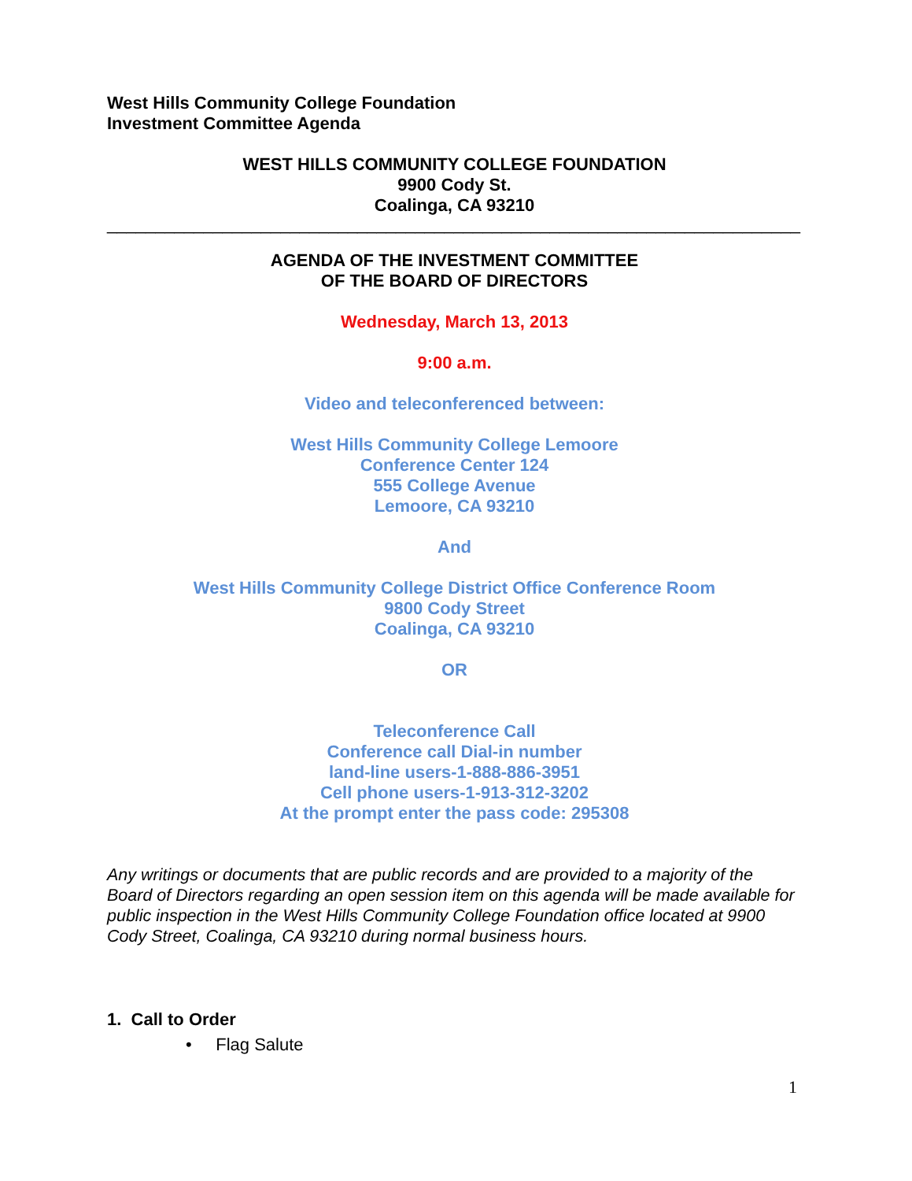West Hills Community College Foundation
Investment Committee Agenda
WEST HILLS COMMUNITY COLLEGE FOUNDATION
9900 Cody St.
Coalinga, CA 93210
________________________________________________________________________
AGENDA OF THE INVESTMENT COMMITTEE
OF THE BOARD OF DIRECTORS
Wednesday, March 13, 2013
9:00 a.m.
Video and teleconferenced between:
West Hills Community College Lemoore
Conference Center 124
555 College Avenue
Lemoore, CA 93210
And
West Hills Community College District Office Conference Room
9800 Cody Street
Coalinga, CA 93210
OR
Teleconference Call
Conference call Dial-in number
land-line users-1-888-886-3951
Cell phone users-1-913-312-3202
At the prompt enter the pass code: 295308
Any writings or documents that are public records and are provided to a majority of the Board of Directors regarding an open session item on this agenda will be made available for public inspection in the West Hills Community College Foundation office located at 9900 Cody Street, Coalinga, CA 93210 during normal business hours.
1. Call to Order
• Flag Salute
1